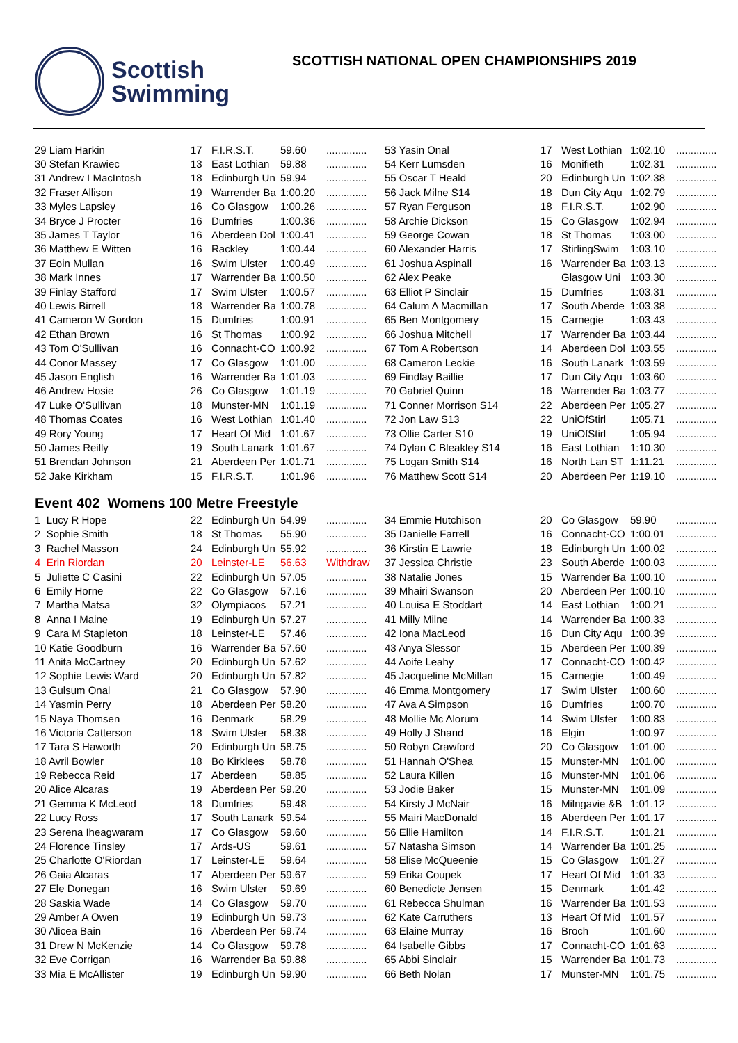Scottish
Swimming
SCOTTISH NATIONAL OPEN CHAMPIONSHIPS 2019
| 29 Liam Harkin | 17 | F.I.R.S.T. | 59.60 | .............. | 53 Yasin Onal | 17 | West Lothian | 1:02.10 | .............. |
| 30 Stefan Krawiec | 13 | East Lothian | 59.88 | .............. | 54 Kerr Lumsden | 16 | Monifieth | 1:02.31 | .............. |
| 31 Andrew I MacIntosh | 18 | Edinburgh Un | 59.94 | .............. | 55 Oscar T Heald | 20 | Edinburgh Un | 1:02.38 | .............. |
| 32 Fraser Allison | 19 | Warrender Ba | 1:00.20 | .............. | 56 Jack Milne S14 | 18 | Dun City Aqu | 1:02.79 | .............. |
| 33 Myles Lapsley | 16 | Co Glasgow | 1:00.26 | .............. | 57 Ryan Ferguson | 18 | F.I.R.S.T. | 1:02.90 | .............. |
| 34 Bryce J Procter | 16 | Dumfries | 1:00.36 | .............. | 58 Archie Dickson | 15 | Co Glasgow | 1:02.94 | .............. |
| 35 James T Taylor | 16 | Aberdeen Dol | 1:00.41 | .............. | 59 George Cowan | 18 | St Thomas | 1:03.00 | .............. |
| 36 Matthew E Witten | 16 | Rackley | 1:00.44 | .............. | 60 Alexander Harris | 17 | StirlingSwim | 1:03.10 | .............. |
| 37 Eoin Mullan | 16 | Swim Ulster | 1:00.49 | .............. | 61 Joshua Aspinall | 16 | Warrender Ba | 1:03.13 | .............. |
| 38 Mark Innes | 17 | Warrender Ba | 1:00.50 | .............. | 62 Alex Peake | | Glasgow Uni | 1:03.30 | .............. |
| 39 Finlay Stafford | 17 | Swim Ulster | 1:00.57 | .............. | 63 Elliot P Sinclair | 15 | Dumfries | 1:03.31 | .............. |
| 40 Lewis Birrell | 18 | Warrender Ba | 1:00.78 | .............. | 64 Calum A Macmillan | 17 | South Aberde | 1:03.38 | .............. |
| 41 Cameron W Gordon | 15 | Dumfries | 1:00.91 | .............. | 65 Ben Montgomery | 15 | Carnegie | 1:03.43 | .............. |
| 42 Ethan Brown | 16 | St Thomas | 1:00.92 | .............. | 66 Joshua Mitchell | 17 | Warrender Ba | 1:03.44 | .............. |
| 43 Tom O'Sullivan | 16 | Connacht-CO | 1:00.92 | .............. | 67 Tom A Robertson | 14 | Aberdeen Dol | 1:03.55 | .............. |
| 44 Conor Massey | 17 | Co Glasgow | 1:01.00 | .............. | 68 Cameron Leckie | 16 | South Lanark | 1:03.59 | .............. |
| 45 Jason English | 16 | Warrender Ba | 1:01.03 | .............. | 69 Findlay Baillie | 17 | Dun City Aqu | 1:03.60 | .............. |
| 46 Andrew Hosie | 26 | Co Glasgow | 1:01.19 | .............. | 70 Gabriel Quinn | 16 | Warrender Ba | 1:03.77 | .............. |
| 47 Luke O'Sullivan | 18 | Munster-MN | 1:01.19 | .............. | 71 Conner Morrison S14 | 22 | Aberdeen Per | 1:05.27 | .............. |
| 48 Thomas Coates | 16 | West Lothian | 1:01.40 | .............. | 72 Jon Law S13 | 22 | UniOfStirl | 1:05.71 | .............. |
| 49 Rory Young | 17 | Heart Of Mid | 1:01.67 | .............. | 73 Ollie Carter S10 | 19 | UniOfStirl | 1:05.94 | .............. |
| 50 James Reilly | 19 | South Lanark | 1:01.67 | .............. | 74 Dylan C Bleakley S14 | 16 | East Lothian | 1:10.30 | .............. |
| 51 Brendan Johnson | 21 | Aberdeen Per | 1:01.71 | .............. | 75 Logan Smith S14 | 16 | North Lan ST | 1:11.21 | .............. |
| 52 Jake Kirkham | 15 | F.I.R.S.T. | 1:01.96 | .............. | 76 Matthew Scott S14 | 20 | Aberdeen Per | 1:19.10 | .............. |
Event 402 Womens 100 Metre Freestyle
| 1 Lucy R Hope | 22 | Edinburgh Un | 54.99 | .............. | 34 Emmie Hutchison | 20 | Co Glasgow | 59.90 | .............. |
| 2 Sophie Smith | 18 | St Thomas | 55.90 | .............. | 35 Danielle Farrell | 16 | Connacht-CO | 1:00.01 | .............. |
| 3 Rachel Masson | 24 | Edinburgh Un | 55.92 | .............. | 36 Kirstin E Lawrie | 18 | Edinburgh Un | 1:00.02 | .............. |
| 4 Erin Riordan | 20 | Leinster-LE | 56.63 | Withdraw | 37 Jessica Christie | 23 | South Aberde | 1:00.03 | .............. |
| 5 Juliette C Casini | 22 | Edinburgh Un | 57.05 | .............. | 38 Natalie Jones | 15 | Warrender Ba | 1:00.10 | .............. |
| 6 Emily Horne | 22 | Co Glasgow | 57.16 | .............. | 39 Mhairi Swanson | 20 | Aberdeen Per | 1:00.10 | .............. |
| 7 Martha Matsa | 32 | Olympiacos | 57.21 | .............. | 40 Louisa E Stoddart | 14 | East Lothian | 1:00.21 | .............. |
| 8 Anna I Maine | 19 | Edinburgh Un | 57.27 | .............. | 41 Milly Milne | 14 | Warrender Ba | 1:00.33 | .............. |
| 9 Cara M Stapleton | 18 | Leinster-LE | 57.46 | .............. | 42 Iona MacLeod | 16 | Dun City Aqu | 1:00.39 | .............. |
| 10 Katie Goodburn | 16 | Warrender Ba | 57.60 | .............. | 43 Anya Slessor | 15 | Aberdeen Per | 1:00.39 | .............. |
| 11 Anita McCartney | 20 | Edinburgh Un | 57.62 | .............. | 44 Aoife Leahy | 17 | Connacht-CO | 1:00.42 | .............. |
| 12 Sophie Lewis Ward | 20 | Edinburgh Un | 57.82 | .............. | 45 Jacqueline McMillan | 15 | Carnegie | 1:00.49 | .............. |
| 13 Gulsum Onal | 21 | Co Glasgow | 57.90 | .............. | 46 Emma Montgomery | 17 | Swim Ulster | 1:00.60 | .............. |
| 14 Yasmin Perry | 18 | Aberdeen Per | 58.20 | .............. | 47 Ava A Simpson | 16 | Dumfries | 1:00.70 | .............. |
| 15 Naya Thomsen | 16 | Denmark | 58.29 | .............. | 48 Mollie Mc Alorum | 14 | Swim Ulster | 1:00.83 | .............. |
| 16 Victoria Catterson | 18 | Swim Ulster | 58.38 | .............. | 49 Holly J Shand | 16 | Elgin | 1:00.97 | .............. |
| 17 Tara S Haworth | 20 | Edinburgh Un | 58.75 | .............. | 50 Robyn Crawford | 20 | Co Glasgow | 1:01.00 | .............. |
| 18 Avril Bowler | 18 | Bo Kirklees | 58.78 | .............. | 51 Hannah O'Shea | 15 | Munster-MN | 1:01.00 | .............. |
| 19 Rebecca Reid | 17 | Aberdeen | 58.85 | .............. | 52 Laura Killen | 16 | Munster-MN | 1:01.06 | .............. |
| 20 Alice Alcaras | 19 | Aberdeen Per | 59.20 | .............. | 53 Jodie Baker | 15 | Munster-MN | 1:01.09 | .............. |
| 21 Gemma K McLeod | 18 | Dumfries | 59.48 | .............. | 54 Kirsty J McNair | 16 | Milngavie &B | 1:01.12 | .............. |
| 22 Lucy Ross | 17 | South Lanark | 59.54 | .............. | 55 Mairi MacDonald | 16 | Aberdeen Per | 1:01.17 | .............. |
| 23 Serena Iheagwaram | 17 | Co Glasgow | 59.60 | .............. | 56 Ellie Hamilton | 14 | F.I.R.S.T. | 1:01.21 | .............. |
| 24 Florence Tinsley | 17 | Ards-US | 59.61 | .............. | 57 Natasha Simson | 14 | Warrender Ba | 1:01.25 | .............. |
| 25 Charlotte O'Riordan | 17 | Leinster-LE | 59.64 | .............. | 58 Elise McQueenie | 15 | Co Glasgow | 1:01.27 | .............. |
| 26 Gaia Alcaras | 17 | Aberdeen Per | 59.67 | .............. | 59 Erika Coupek | 17 | Heart Of Mid | 1:01.33 | .............. |
| 27 Ele Donegan | 16 | Swim Ulster | 59.69 | .............. | 60 Benedicte Jensen | 15 | Denmark | 1:01.42 | .............. |
| 28 Saskia Wade | 14 | Co Glasgow | 59.70 | .............. | 61 Rebecca Shulman | 16 | Warrender Ba | 1:01.53 | .............. |
| 29 Amber A Owen | 19 | Edinburgh Un | 59.73 | .............. | 62 Kate Carruthers | 13 | Heart Of Mid | 1:01.57 | .............. |
| 30 Alicea Bain | 16 | Aberdeen Per | 59.74 | .............. | 63 Elaine Murray | 16 | Broch | 1:01.60 | .............. |
| 31 Drew N McKenzie | 14 | Co Glasgow | 59.78 | .............. | 64 Isabelle Gibbs | 17 | Connacht-CO | 1:01.63 | .............. |
| 32 Eve Corrigan | 16 | Warrender Ba | 59.88 | .............. | 65 Abbi Sinclair | 15 | Warrender Ba | 1:01.73 | .............. |
| 33 Mia E McAllister | 19 | Edinburgh Un | 59.90 | .............. | 66 Beth Nolan | 17 | Munster-MN | 1:01.75 | .............. |